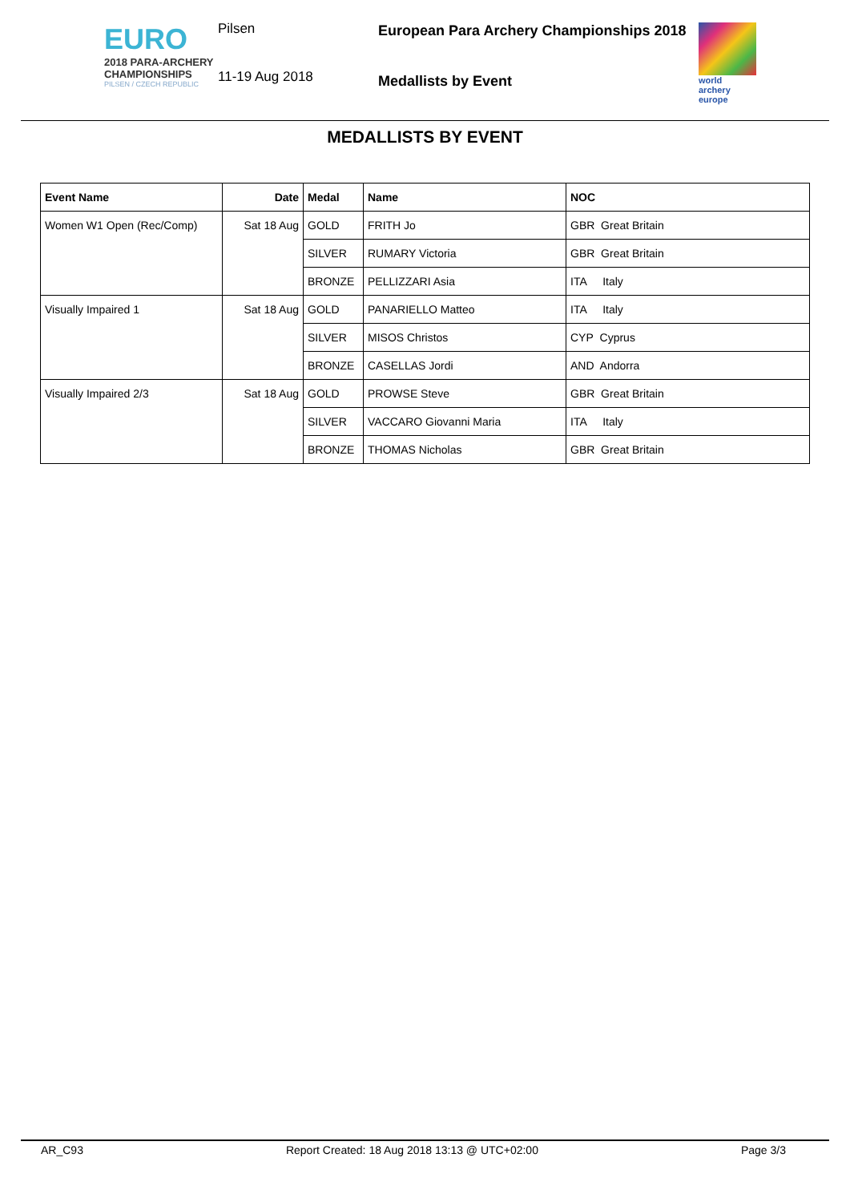EURO
2018 PARA-ARCHERY
CHAMPIONSHIPS
PILSEN / CZECH REPUBLIC
Pilsen
11-19 Aug 2018
European Para Archery Championships 2018
Medallists by Event
world archery europe
MEDALLISTS BY EVENT
| Event Name | Date | Medal | Name | NOC |
| --- | --- | --- | --- | --- |
| Women W1 Open (Rec/Comp) | Sat 18 Aug | GOLD | FRITH Jo | GBR Great Britain |
| | | SILVER | RUMARY Victoria | GBR Great Britain |
| | | BRONZE | PELLIZZARI Asia | ITA Italy |
| Visually Impaired 1 | Sat 18 Aug | GOLD | PANARIELLO Matteo | ITA Italy |
| | | SILVER | MISOS Christos | CYP Cyprus |
| | | BRONZE | CASELLAS Jordi | AND Andorra |
| Visually Impaired 2/3 | Sat 18 Aug | GOLD | PROWSE Steve | GBR Great Britain |
| | | SILVER | VACCARO Giovanni Maria | ITA Italy |
| | | BRONZE | THOMAS Nicholas | GBR Great Britain |
AR_C93 Report Created: 18 Aug 2018 13:13 @ UTC+02:00 Page 3/3